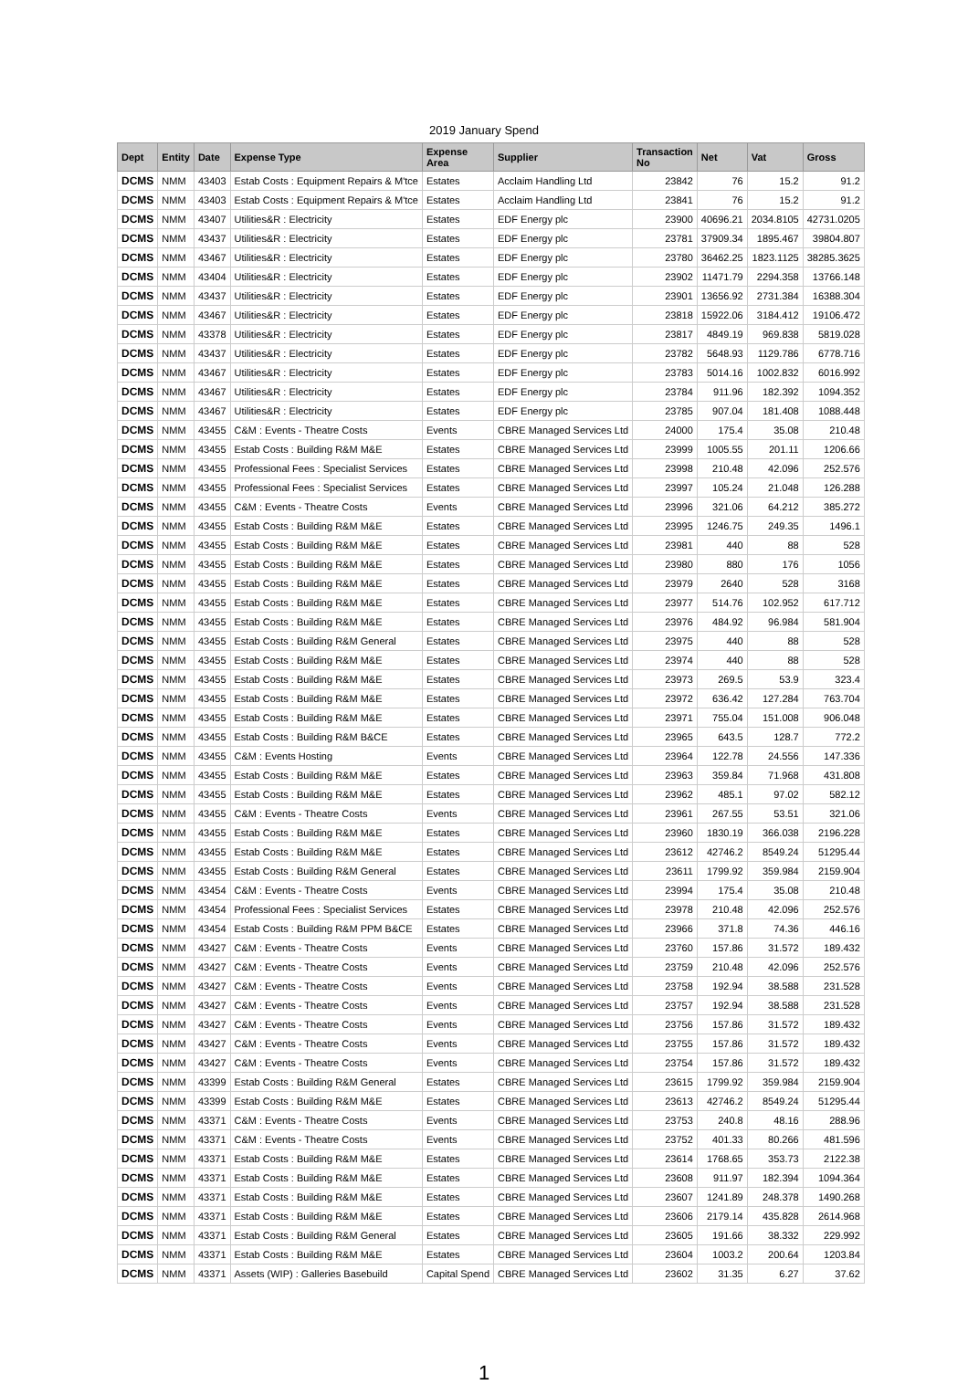2019 January Spend
| Dept | Entity | Date | Expense Type | Expense Area | Supplier | Transaction No | Net | Vat | Gross |
| --- | --- | --- | --- | --- | --- | --- | --- | --- | --- |
| DCMS | NMM | 43403 | Estab Costs : Equipment Repairs & M'tce | Estates | Acclaim Handling Ltd | 23842 | 76 | 15.2 | 91.2 |
| DCMS | NMM | 43403 | Estab Costs : Equipment Repairs & M'tce | Estates | Acclaim Handling Ltd | 23841 | 76 | 15.2 | 91.2 |
| DCMS | NMM | 43407 | Utilities&R : Electricity | Estates | EDF Energy plc | 23900 | 40696.21 | 2034.8105 | 42731.0205 |
| DCMS | NMM | 43437 | Utilities&R : Electricity | Estates | EDF Energy plc | 23781 | 37909.34 | 1895.467 | 39804.807 |
| DCMS | NMM | 43467 | Utilities&R : Electricity | Estates | EDF Energy plc | 23780 | 36462.25 | 1823.1125 | 38285.3625 |
| DCMS | NMM | 43404 | Utilities&R : Electricity | Estates | EDF Energy plc | 23902 | 11471.79 | 2294.358 | 13766.148 |
| DCMS | NMM | 43437 | Utilities&R : Electricity | Estates | EDF Energy plc | 23901 | 13656.92 | 2731.384 | 16388.304 |
| DCMS | NMM | 43467 | Utilities&R : Electricity | Estates | EDF Energy plc | 23818 | 15922.06 | 3184.412 | 19106.472 |
| DCMS | NMM | 43378 | Utilities&R : Electricity | Estates | EDF Energy plc | 23817 | 4849.19 | 969.838 | 5819.028 |
| DCMS | NMM | 43437 | Utilities&R : Electricity | Estates | EDF Energy plc | 23782 | 5648.93 | 1129.786 | 6778.716 |
| DCMS | NMM | 43467 | Utilities&R : Electricity | Estates | EDF Energy plc | 23783 | 5014.16 | 1002.832 | 6016.992 |
| DCMS | NMM | 43467 | Utilities&R : Electricity | Estates | EDF Energy plc | 23784 | 911.96 | 182.392 | 1094.352 |
| DCMS | NMM | 43467 | Utilities&R : Electricity | Estates | EDF Energy plc | 23785 | 907.04 | 181.408 | 1088.448 |
| DCMS | NMM | 43455 | C&M : Events - Theatre Costs | Events | CBRE Managed Services Ltd | 24000 | 175.4 | 35.08 | 210.48 |
| DCMS | NMM | 43455 | Estab Costs : Building R&M M&E | Estates | CBRE Managed Services Ltd | 23999 | 1005.55 | 201.11 | 1206.66 |
| DCMS | NMM | 43455 | Professional Fees : Specialist Services | Estates | CBRE Managed Services Ltd | 23998 | 210.48 | 42.096 | 252.576 |
| DCMS | NMM | 43455 | Professional Fees : Specialist Services | Estates | CBRE Managed Services Ltd | 23997 | 105.24 | 21.048 | 126.288 |
| DCMS | NMM | 43455 | C&M : Events - Theatre Costs | Events | CBRE Managed Services Ltd | 23996 | 321.06 | 64.212 | 385.272 |
| DCMS | NMM | 43455 | Estab Costs : Building R&M M&E | Estates | CBRE Managed Services Ltd | 23995 | 1246.75 | 249.35 | 1496.1 |
| DCMS | NMM | 43455 | Estab Costs : Building R&M M&E | Estates | CBRE Managed Services Ltd | 23981 | 440 | 88 | 528 |
| DCMS | NMM | 43455 | Estab Costs : Building R&M M&E | Estates | CBRE Managed Services Ltd | 23980 | 880 | 176 | 1056 |
| DCMS | NMM | 43455 | Estab Costs : Building R&M M&E | Estates | CBRE Managed Services Ltd | 23979 | 2640 | 528 | 3168 |
| DCMS | NMM | 43455 | Estab Costs : Building R&M M&E | Estates | CBRE Managed Services Ltd | 23977 | 514.76 | 102.952 | 617.712 |
| DCMS | NMM | 43455 | Estab Costs : Building R&M M&E | Estates | CBRE Managed Services Ltd | 23976 | 484.92 | 96.984 | 581.904 |
| DCMS | NMM | 43455 | Estab Costs : Building R&M General | Estates | CBRE Managed Services Ltd | 23975 | 440 | 88 | 528 |
| DCMS | NMM | 43455 | Estab Costs : Building R&M M&E | Estates | CBRE Managed Services Ltd | 23974 | 440 | 88 | 528 |
| DCMS | NMM | 43455 | Estab Costs : Building R&M M&E | Estates | CBRE Managed Services Ltd | 23973 | 269.5 | 53.9 | 323.4 |
| DCMS | NMM | 43455 | Estab Costs : Building R&M M&E | Estates | CBRE Managed Services Ltd | 23972 | 636.42 | 127.284 | 763.704 |
| DCMS | NMM | 43455 | Estab Costs : Building R&M M&E | Estates | CBRE Managed Services Ltd | 23971 | 755.04 | 151.008 | 906.048 |
| DCMS | NMM | 43455 | Estab Costs : Building R&M B&CE | Estates | CBRE Managed Services Ltd | 23965 | 643.5 | 128.7 | 772.2 |
| DCMS | NMM | 43455 | C&M : Events Hosting | Events | CBRE Managed Services Ltd | 23964 | 122.78 | 24.556 | 147.336 |
| DCMS | NMM | 43455 | Estab Costs : Building R&M M&E | Estates | CBRE Managed Services Ltd | 23963 | 359.84 | 71.968 | 431.808 |
| DCMS | NMM | 43455 | Estab Costs : Building R&M M&E | Estates | CBRE Managed Services Ltd | 23962 | 485.1 | 97.02 | 582.12 |
| DCMS | NMM | 43455 | C&M : Events - Theatre Costs | Events | CBRE Managed Services Ltd | 23961 | 267.55 | 53.51 | 321.06 |
| DCMS | NMM | 43455 | Estab Costs : Building R&M M&E | Estates | CBRE Managed Services Ltd | 23960 | 1830.19 | 366.038 | 2196.228 |
| DCMS | NMM | 43455 | Estab Costs : Building R&M M&E | Estates | CBRE Managed Services Ltd | 23612 | 42746.2 | 8549.24 | 51295.44 |
| DCMS | NMM | 43455 | Estab Costs : Building R&M General | Estates | CBRE Managed Services Ltd | 23611 | 1799.92 | 359.984 | 2159.904 |
| DCMS | NMM | 43454 | C&M : Events - Theatre Costs | Events | CBRE Managed Services Ltd | 23994 | 175.4 | 35.08 | 210.48 |
| DCMS | NMM | 43454 | Professional Fees : Specialist Services | Estates | CBRE Managed Services Ltd | 23978 | 210.48 | 42.096 | 252.576 |
| DCMS | NMM | 43454 | Estab Costs : Building R&M PPM B&CE | Estates | CBRE Managed Services Ltd | 23966 | 371.8 | 74.36 | 446.16 |
| DCMS | NMM | 43427 | C&M : Events - Theatre Costs | Events | CBRE Managed Services Ltd | 23760 | 157.86 | 31.572 | 189.432 |
| DCMS | NMM | 43427 | C&M : Events - Theatre Costs | Events | CBRE Managed Services Ltd | 23759 | 210.48 | 42.096 | 252.576 |
| DCMS | NMM | 43427 | C&M : Events - Theatre Costs | Events | CBRE Managed Services Ltd | 23758 | 192.94 | 38.588 | 231.528 |
| DCMS | NMM | 43427 | C&M : Events - Theatre Costs | Events | CBRE Managed Services Ltd | 23757 | 192.94 | 38.588 | 231.528 |
| DCMS | NMM | 43427 | C&M : Events - Theatre Costs | Events | CBRE Managed Services Ltd | 23756 | 157.86 | 31.572 | 189.432 |
| DCMS | NMM | 43427 | C&M : Events - Theatre Costs | Events | CBRE Managed Services Ltd | 23755 | 157.86 | 31.572 | 189.432 |
| DCMS | NMM | 43427 | C&M : Events - Theatre Costs | Events | CBRE Managed Services Ltd | 23754 | 157.86 | 31.572 | 189.432 |
| DCMS | NMM | 43399 | Estab Costs : Building R&M General | Estates | CBRE Managed Services Ltd | 23615 | 1799.92 | 359.984 | 2159.904 |
| DCMS | NMM | 43399 | Estab Costs : Building R&M M&E | Estates | CBRE Managed Services Ltd | 23613 | 42746.2 | 8549.24 | 51295.44 |
| DCMS | NMM | 43371 | C&M : Events - Theatre Costs | Events | CBRE Managed Services Ltd | 23753 | 240.8 | 48.16 | 288.96 |
| DCMS | NMM | 43371 | C&M : Events - Theatre Costs | Events | CBRE Managed Services Ltd | 23752 | 401.33 | 80.266 | 481.596 |
| DCMS | NMM | 43371 | Estab Costs : Building R&M M&E | Estates | CBRE Managed Services Ltd | 23614 | 1768.65 | 353.73 | 2122.38 |
| DCMS | NMM | 43371 | Estab Costs : Building R&M M&E | Estates | CBRE Managed Services Ltd | 23608 | 911.97 | 182.394 | 1094.364 |
| DCMS | NMM | 43371 | Estab Costs : Building R&M M&E | Estates | CBRE Managed Services Ltd | 23607 | 1241.89 | 248.378 | 1490.268 |
| DCMS | NMM | 43371 | Estab Costs : Building R&M M&E | Estates | CBRE Managed Services Ltd | 23606 | 2179.14 | 435.828 | 2614.968 |
| DCMS | NMM | 43371 | Estab Costs : Building R&M General | Estates | CBRE Managed Services Ltd | 23605 | 191.66 | 38.332 | 229.992 |
| DCMS | NMM | 43371 | Estab Costs : Building R&M M&E | Estates | CBRE Managed Services Ltd | 23604 | 1003.2 | 200.64 | 1203.84 |
| DCMS | NMM | 43371 | Assets (WIP) : Galleries Basebuild | Capital Spend | CBRE Managed Services Ltd | 23602 | 31.35 | 6.27 | 37.62 |
1